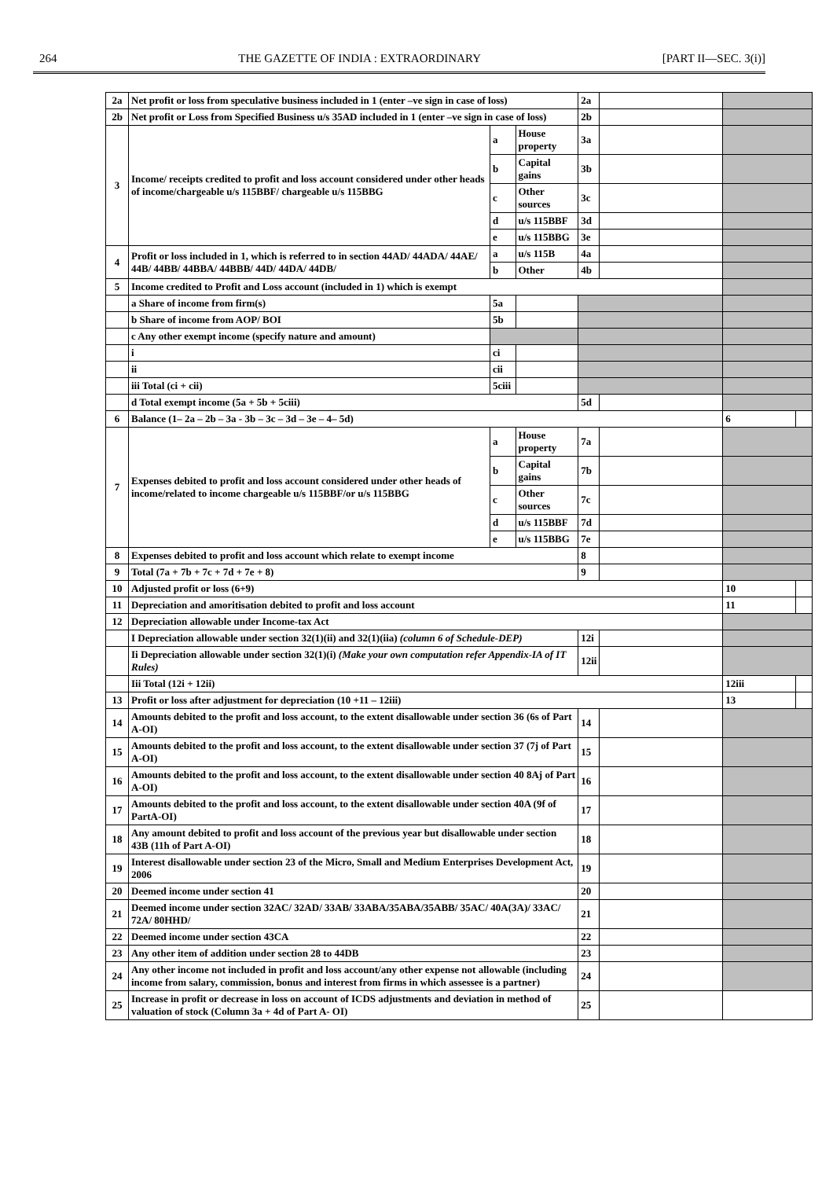264 THE GAZETTE OF INDIA : EXTRAORDINARY [PART II—SEC. 3(i)]
| 2a | Net profit or loss from speculative business included in 1 (enter –ve sign in case of loss) | | | 2a | | | |
| 2b | Net profit or Loss from Specified Business u/s 35AD included in 1 (enter –ve sign in case of loss) | | | 2b | | | |
| 3 | Income/ receipts credited to profit and loss account considered under other heads of income/chargeable u/s 115BBF/ chargeable u/s 115BBG | a | House property | 3a | | | |
| | | b | Capital gains | 3b | | | |
| | | c | Other sources | 3c | | | |
| | | d | u/s 115BBF | 3d | | | |
| | | e | u/s 115BBG | 3e | | | |
| 4 | Profit or loss included in 1, which is referred to in section 44AD/ 44ADA/ 44AE/ 44B/ 44BB/ 44BBA/ 44BBB/ 44D/ 44DA/ 44DB/ | a | u/s 115B | 4a | | | |
| | | b | Other | 4b | | | |
| 5 | Income credited to Profit and Loss account (included in 1) which is exempt | | | | | | |
| | a Share of income from firm(s) | 5a | | | | | |
| | b Share of income from AOP/ BOI | 5b | | | | | |
| | c Any other exempt income (specify nature and amount) | | | | | | |
| | i | ci | | | | | |
| | ii | cii | | | | | |
| | iii Total (ci + cii) | 5ciii | | | | | |
| | d Total exempt income (5a + 5b + 5ciii) | | | 5d | | | |
| 6 | Balance (1– 2a – 2b – 3a - 3b – 3c – 3d – 3e – 4– 5d) | | | | | 6 | |
| 7 | Expenses debited to profit and loss account considered under other heads of income/related to income chargeable u/s 115BBF/or u/s 115BBG | a | House property | 7a | | | |
| | | b | Capital gains | 7b | | | |
| | | c | Other sources | 7c | | | |
| | | d | u/s 115BBF | 7d | | | |
| | | e | u/s 115BBG | 7e | | | |
| 8 | Expenses debited to profit and loss account which relate to exempt income | | | 8 | | | |
| 9 | Total (7a + 7b + 7c + 7d + 7e + 8) | | | 9 | | | |
| 10 | Adjusted profit or loss (6+9) | | | | | 10 | |
| 11 | Depreciation and amoritisation debited to profit and loss account | | | | | 11 | |
| 12 | Depreciation allowable under Income-tax Act | | | | | | |
| | I Depreciation allowable under section 32(1)(ii) and 32(1)(iia) (column 6 of Schedule-DEP) | | | 12i | | | |
| | Ii Depreciation allowable under section 32(1)(i) (Make your own computation refer Appendix-IA of IT Rules) | | | 12ii | | | |
| | Iii Total (12i + 12ii) | | | | | 12iii | |
| 13 | Profit or loss after adjustment for depreciation (10 +11 – 12iii) | | | | | 13 | |
| 14 | Amounts debited to the profit and loss account, to the extent disallowable under section 36 (6s of Part A-OI) | | | 14 | | | |
| 15 | Amounts debited to the profit and loss account, to the extent disallowable under section 37 (7j of Part A-OI) | | | 15 | | | |
| 16 | Amounts debited to the profit and loss account, to the extent disallowable under section 40 8Aj of Part A-OI) | | | 16 | | | |
| 17 | Amounts debited to the profit and loss account, to the extent disallowable under section 40A (9f of PartA-OI) | | | 17 | | | |
| 18 | Any amount debited to profit and loss account of the previous year but disallowable under section 43B (11h of Part A-OI) | | | 18 | | | |
| 19 | Interest disallowable under section 23 of the Micro, Small and Medium Enterprises Development Act, 2006 | | | 19 | | | |
| 20 | Deemed income under section 41 | | | 20 | | | |
| 21 | Deemed income under section 32AC/ 32AD/ 33AB/ 33ABA/35ABA/35ABB/ 35AC/ 40A(3A)/ 33AC/ 72A/ 80HHD/ | | | 21 | | | |
| 22 | Deemed income under section 43CA | | | 22 | | | |
| 23 | Any other item of addition under section 28 to 44DB | | | 23 | | | |
| 24 | Any other income not included in profit and loss account/any other expense not allowable (including income from salary, commission, bonus and interest from firms in which assessee is a partner) | | | 24 | | | |
| 25 | Increase in profit or decrease in loss on account of ICDS adjustments and deviation in method of valuation of stock (Column 3a + 4d of Part A- OI) | | | 25 | | | |